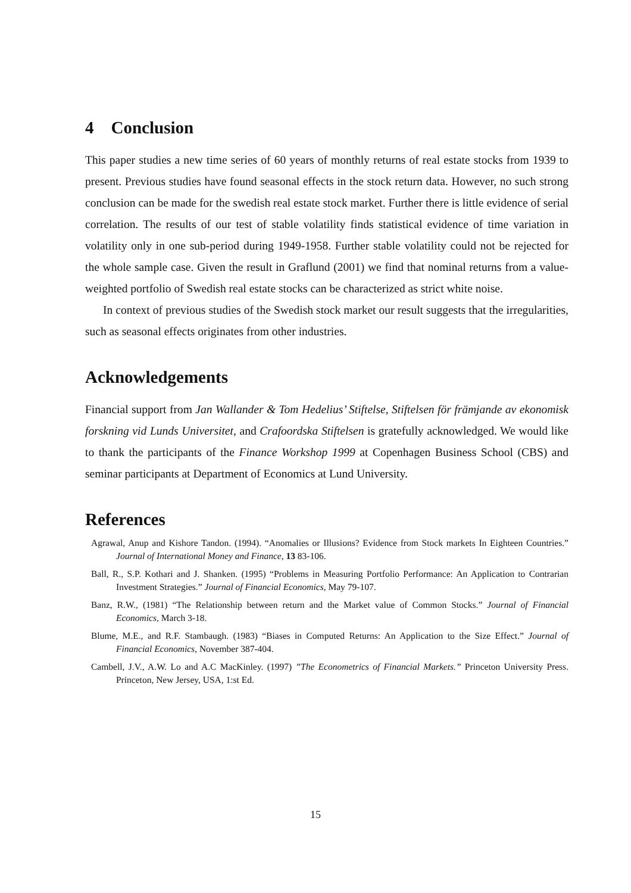4 Conclusion
This paper studies a new time series of 60 years of monthly returns of real estate stocks from 1939 to present. Previous studies have found seasonal effects in the stock return data. However, no such strong conclusion can be made for the swedish real estate stock market. Further there is little evidence of serial correlation. The results of our test of stable volatility finds statistical evidence of time variation in volatility only in one sub-period during 1949-1958. Further stable volatility could not be rejected for the whole sample case. Given the result in Graflund (2001) we find that nominal returns from a value-weighted portfolio of Swedish real estate stocks can be characterized as strict white noise.
In context of previous studies of the Swedish stock market our result suggests that the irregularities, such as seasonal effects originates from other industries.
Acknowledgements
Financial support from Jan Wallander & Tom Hedelius’ Stiftelse, Stiftelsen för främjande av ekonomisk forskning vid Lunds Universitet, and Crafoordska Stiftelsen is gratefully acknowledged. We would like to thank the participants of the Finance Workshop 1999 at Copenhagen Business School (CBS) and seminar participants at Department of Economics at Lund University.
References
Agrawal, Anup and Kishore Tandon. (1994). “Anomalies or Illusions? Evidence from Stock markets In Eighteen Countries.” Journal of International Money and Finance, 13 83-106.
Ball, R., S.P. Kothari and J. Shanken. (1995) “Problems in Measuring Portfolio Performance: An Application to Contrarian Investment Strategies.” Journal of Financial Economics, May 79-107.
Banz, R.W., (1981) “The Relationship between return and the Market value of Common Stocks.” Journal of Financial Economics, March 3-18.
Blume, M.E., and R.F. Stambaugh. (1983) “Biases in Computed Returns: An Application to the Size Effect.” Journal of Financial Economics, November 387-404.
Cambell, J.V., A.W. Lo and A.C MacKinley. (1997) ”The Econometrics of Financial Markets.” Princeton University Press. Princeton, New Jersey, USA, 1:st Ed.
15